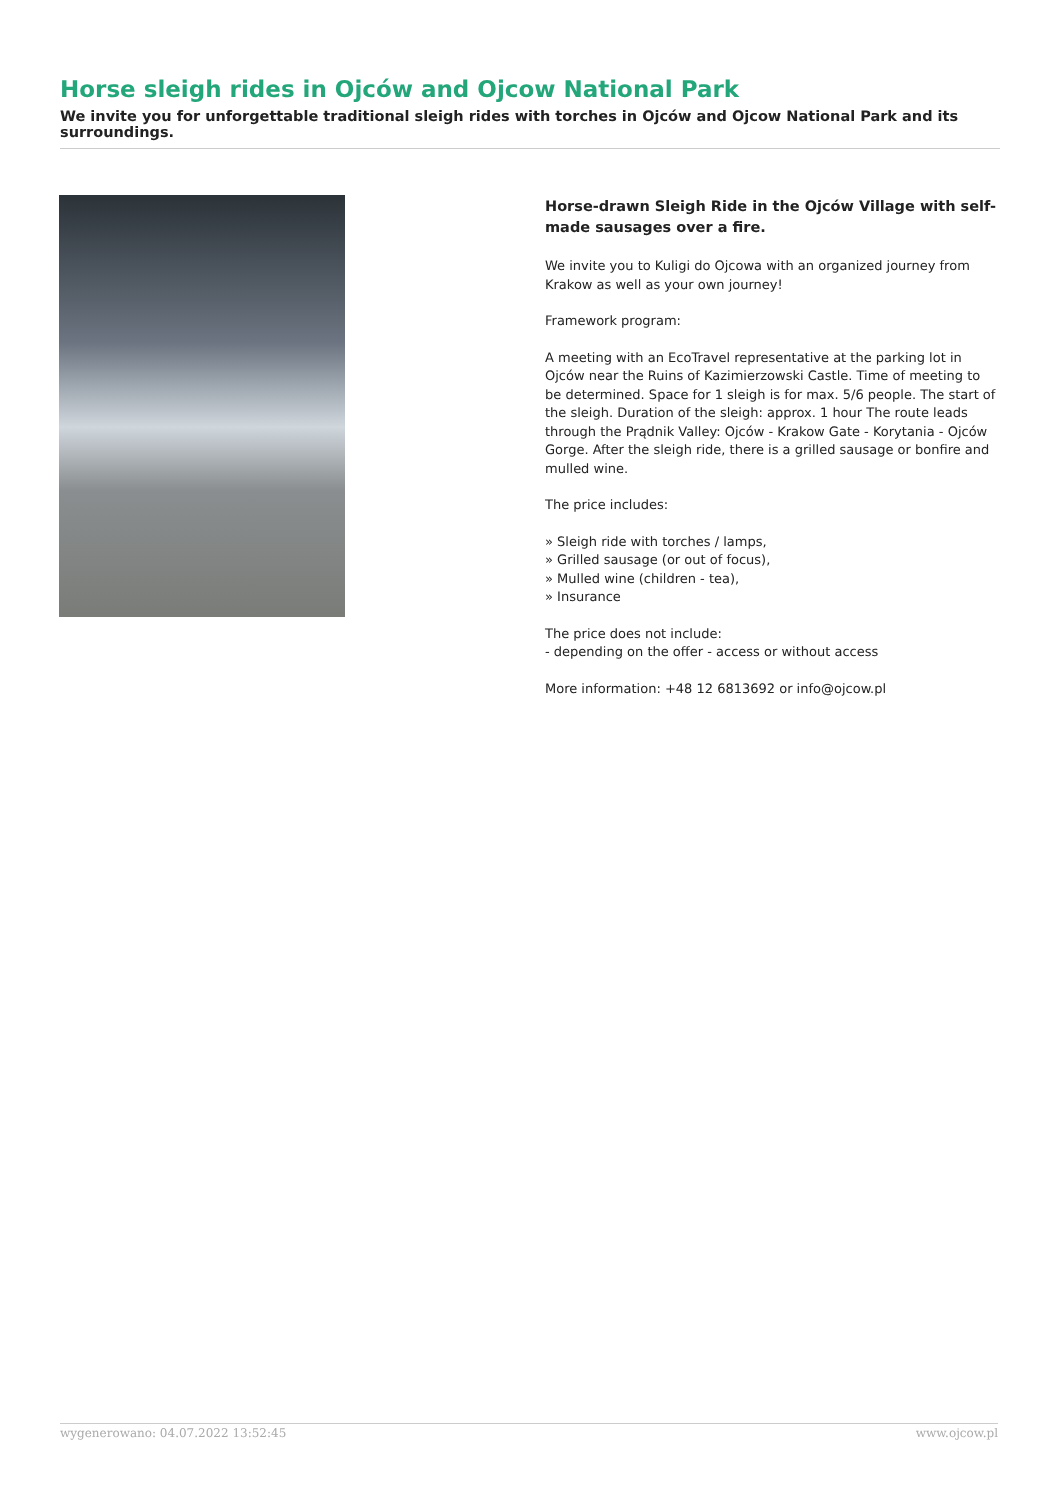Horse sleigh rides in Ojców and Ojcow National Park
We invite you for unforgettable traditional sleigh rides with torches in Ojców and Ojcow National Park and its surroundings.
Horse-drawn Sleigh Ride in the Ojców Village with self-made sausages over a fire.
We invite you to Kuligi do Ojcowa with an organized journey from Krakow as well as your own journey!
Framework program:
A meeting with an EcoTravel representative at the parking lot in Ojców near the Ruins of Kazimierzowski Castle. Time of meeting to be determined. Space for 1 sleigh is for max. 5/6 people. The start of the sleigh. Duration of the sleigh: approx. 1 hour The route leads through the Prądnik Valley: Ojców - Krakow Gate - Korytania - Ojców Gorge. After the sleigh ride, there is a grilled sausage or bonfire and mulled wine.
The price includes:
» Sleigh ride with torches / lamps,
» Grilled sausage (or out of focus),
» Mulled wine (children - tea),
» Insurance
The price does not include:
- depending on the offer - access or without access
More information: +48 12 6813692 or info@ojcow.pl
wygenerowano: 04.07.2022 13:52:45 www.ojcow.pl